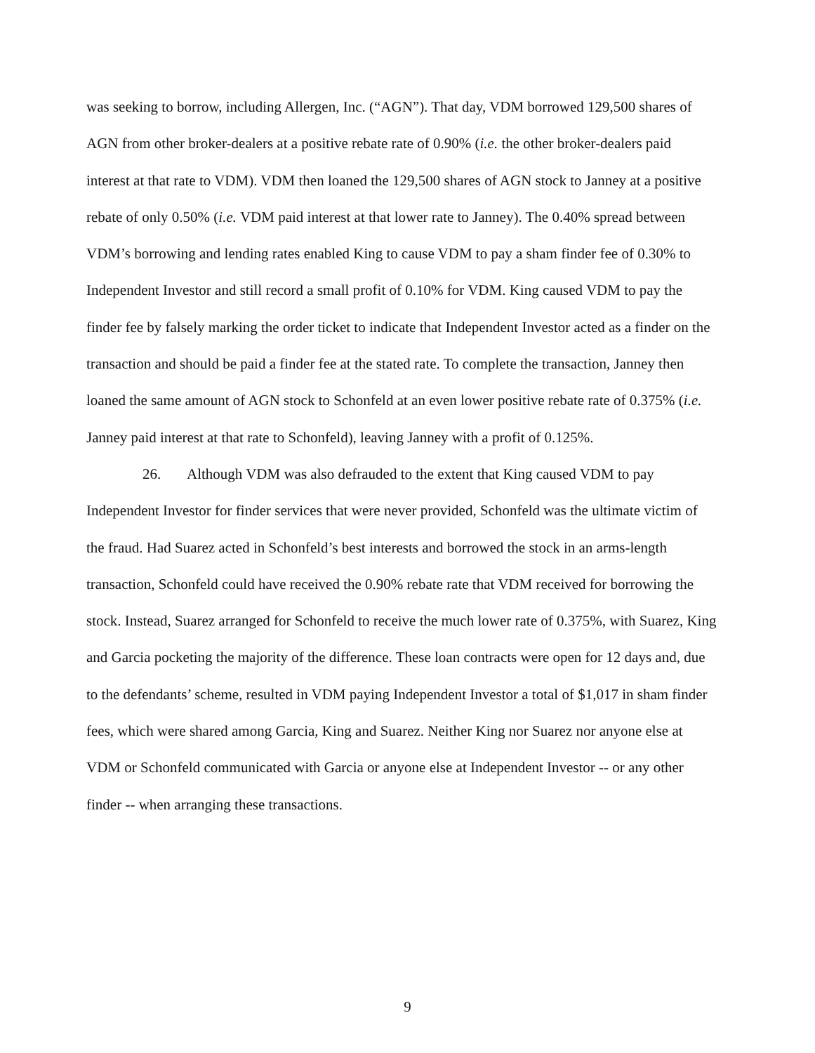was seeking to borrow, including Allergen, Inc. (“AGN”). That day, VDM borrowed 129,500 shares of AGN from other broker-dealers at a positive rebate rate of 0.90% (i.e. the other broker-dealers paid interest at that rate to VDM). VDM then loaned the 129,500 shares of AGN stock to Janney at a positive rebate of only 0.50% (i.e. VDM paid interest at that lower rate to Janney). The 0.40% spread between VDM’s borrowing and lending rates enabled King to cause VDM to pay a sham finder fee of 0.30% to Independent Investor and still record a small profit of 0.10% for VDM. King caused VDM to pay the finder fee by falsely marking the order ticket to indicate that Independent Investor acted as a finder on the transaction and should be paid a finder fee at the stated rate. To complete the transaction, Janney then loaned the same amount of AGN stock to Schonfeld at an even lower positive rebate rate of 0.375% (i.e. Janney paid interest at that rate to Schonfeld), leaving Janney with a profit of 0.125%.
26. Although VDM was also defrauded to the extent that King caused VDM to pay Independent Investor for finder services that were never provided, Schonfeld was the ultimate victim of the fraud. Had Suarez acted in Schonfeld’s best interests and borrowed the stock in an arms-length transaction, Schonfeld could have received the 0.90% rebate rate that VDM received for borrowing the stock. Instead, Suarez arranged for Schonfeld to receive the much lower rate of 0.375%, with Suarez, King and Garcia pocketing the majority of the difference. These loan contracts were open for 12 days and, due to the defendants’ scheme, resulted in VDM paying Independent Investor a total of $1,017 in sham finder fees, which were shared among Garcia, King and Suarez. Neither King nor Suarez nor anyone else at VDM or Schonfeld communicated with Garcia or anyone else at Independent Investor -- or any other finder -- when arranging these transactions.
9